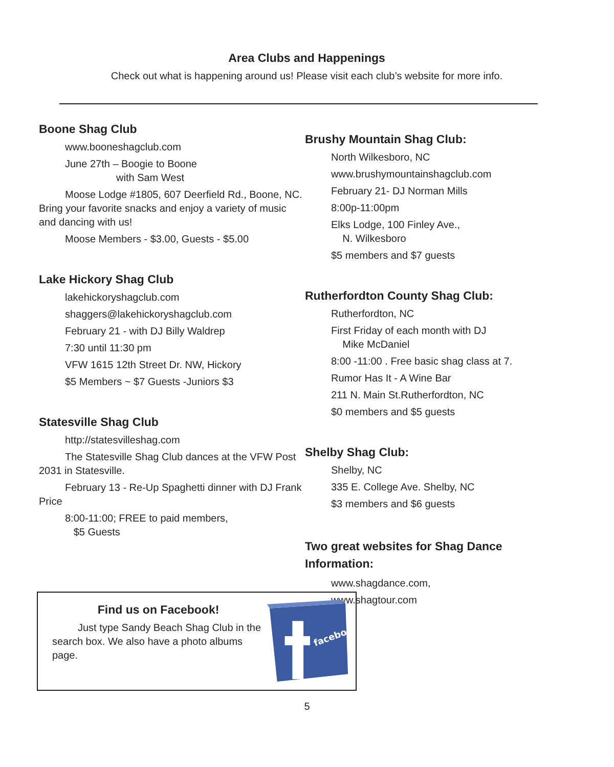Area Clubs and Happenings
Check out what is happening around us! Please visit each club’s website for more info.
Boone Shag Club
www.booneshagclub.com
June 27th – Boogie to Boone
with Sam West
Moose Lodge #1805, 607 Deerfield Rd., Boone, NC. Bring your favorite snacks and enjoy a variety of music and dancing with us!
Moose Members - $3.00, Guests - $5.00
Lake Hickory Shag Club
lakehickoryshagclub.com
shaggers@lakehickoryshagclub.com
February 21 - with DJ Billy Waldrep
7:30 until 11:30 pm
VFW 1615 12th Street Dr. NW, Hickory
$5 Members ~ $7 Guests -Juniors $3
Statesville Shag Club
http://statesvilleshag.com
The Statesville Shag Club dances at the VFW Post 2031 in Statesville.
February 13 - Re-Up Spaghetti dinner with DJ Frank Price
8:00-11:00; FREE to paid members,
$5 Guests
Brushy Mountain Shag Club:
North Wilkesboro, NC
www.brushymountainshagclub.com
February 21- DJ Norman Mills
8:00p-11:00pm
Elks Lodge, 100 Finley Ave.,
N. Wilkesboro
$5 members and $7 guests
Rutherfordton County Shag Club:
Rutherfordton, NC
First Friday of each month with DJ
Mike McDaniel
8:00 -11:00 . Free basic shag class at 7.
Rumor Has It - A Wine Bar
211 N. Main St.Rutherfordton, NC
$0 members and $5 guests
Shelby Shag Club:
Shelby, NC
335 E. College Ave. Shelby, NC
$3 members and $6 guests
Two great websites for Shag Dance Information:
www.shagdance.com,
www.shagtour.com
Find us on Facebook!
Just type Sandy Beach Shag Club in the search box. We also have a photo albums page.
facebook
5